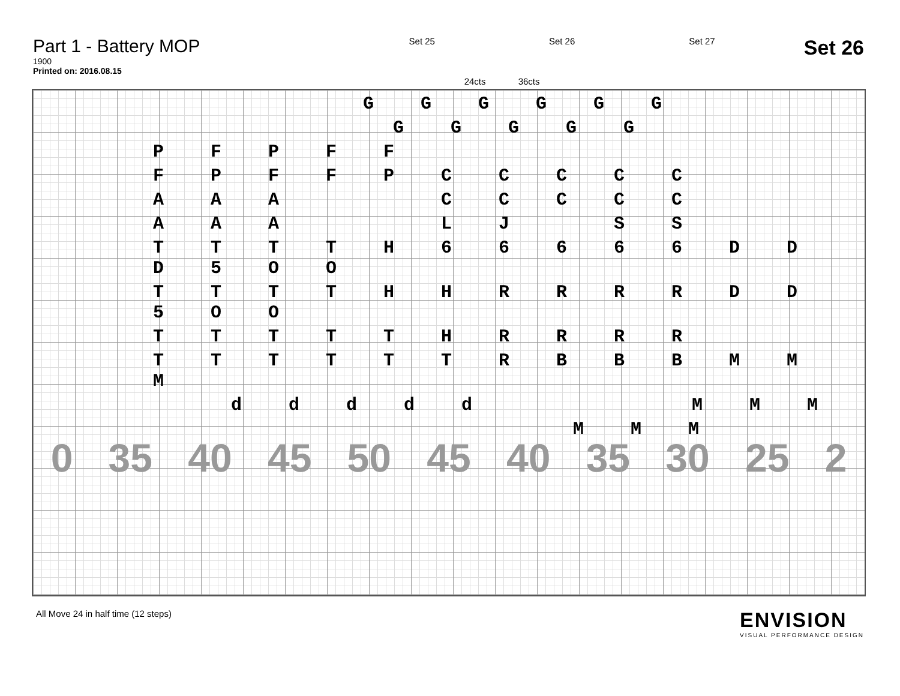Part 1 - Battery MOP
1900
Printed on: 2016.08.15
Set 25 Set 26 Set 27
24cts 36cts
Set 26
G G G G G G
G G G G G
P F P F F
F P F F P C C C C C
A A A C C C C C
A A A L J S S
T T T T H 6 6 6 6 6 D D D 5 O O
T T T T H H R R R R D D 5 O O
T T T T T H R R R R
T T T T T T R B B B M M M
d d d d d M M M
M M M
0 35 40 45 50 45 40 35 30 25 2
All Move 24 in half time (12 steps)
ENVISION
VISUAL PERFORMANCE DESIGN